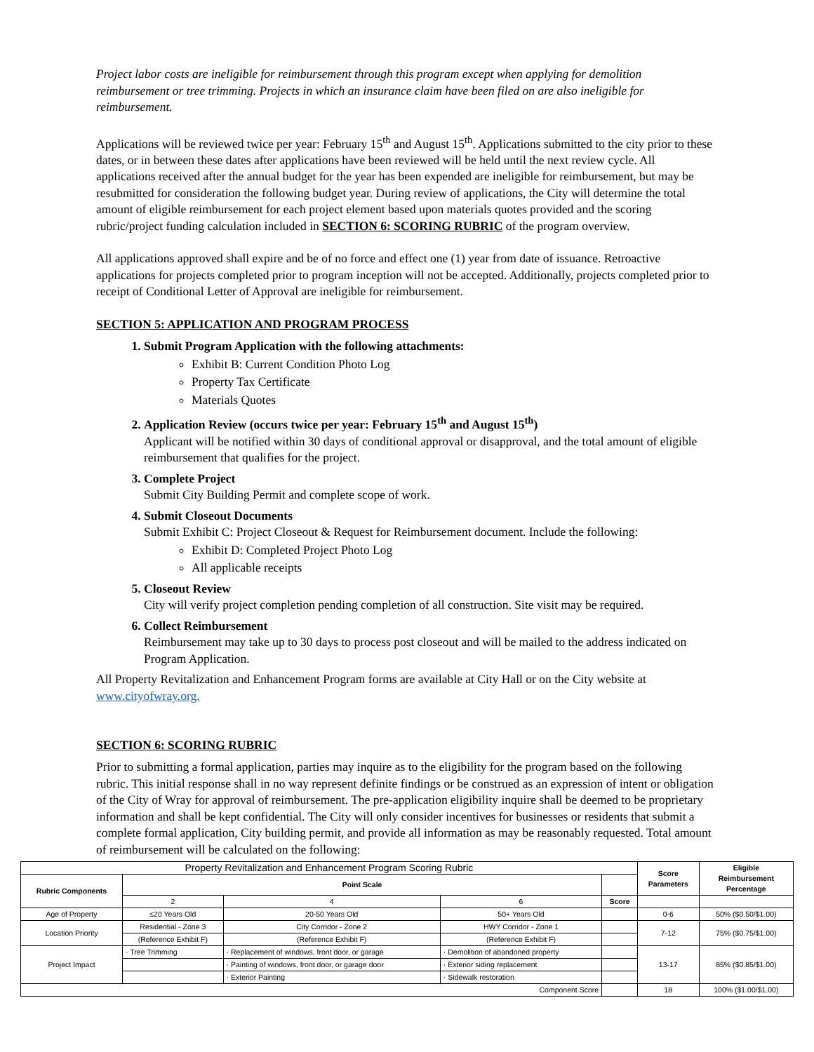Project labor costs are ineligible for reimbursement through this program except when applying for demolition reimbursement or tree trimming. Projects in which an insurance claim have been filed on are also ineligible for reimbursement.
Applications will be reviewed twice per year: February 15<sup>th</sup> and August 15<sup>th</sup>. Applications submitted to the city prior to these dates, or in between these dates after applications have been reviewed will be held until the next review cycle. All applications received after the annual budget for the year has been expended are ineligible for reimbursement, but may be resubmitted for consideration the following budget year. During review of applications, the City will determine the total amount of eligible reimbursement for each project element based upon materials quotes provided and the scoring rubric/project funding calculation included in SECTION 6: SCORING RUBRIC of the program overview.
All applications approved shall expire and be of no force and effect one (1) year from date of issuance. Retroactive applications for projects completed prior to program inception will not be accepted. Additionally, projects completed prior to receipt of Conditional Letter of Approval are ineligible for reimbursement.
SECTION 5: APPLICATION AND PROGRAM PROCESS
1. Submit Program Application with the following attachments:
Exhibit B: Current Condition Photo Log
Property Tax Certificate
Materials Quotes
2. Application Review (occurs twice per year: February 15<sup>th</sup> and August 15<sup>th</sup>)
Applicant will be notified within 30 days of conditional approval or disapproval, and the total amount of eligible reimbursement that qualifies for the project.
3. Complete Project
Submit City Building Permit and complete scope of work.
4. Submit Closeout Documents
Submit Exhibit C: Project Closeout & Request for Reimbursement document. Include the following:
Exhibit D: Completed Project Photo Log
All applicable receipts
5. Closeout Review
City will verify project completion pending completion of all construction. Site visit may be required.
6. Collect Reimbursement
Reimbursement may take up to 30 days to process post closeout and will be mailed to the address indicated on Program Application.
All Property Revitalization and Enhancement Program forms are available at City Hall or on the City website at www.cityofwray.org.
SECTION 6: SCORING RUBRIC
Prior to submitting a formal application, parties may inquire as to the eligibility for the program based on the following rubric. This initial response shall in no way represent definite findings or be construed as an expression of intent or obligation of the City of Wray for approval of reimbursement. The pre-application eligibility inquire shall be deemed to be proprietary information and shall be kept confidential. The City will only consider incentives for businesses or residents that submit a complete formal application, City building permit, and provide all information as may be reasonably requested. Total amount of reimbursement will be calculated on the following:
| Property Revitalization and Enhancement Program Scoring Rubric | | | | | Score Parameters | Eligible Reimbursement Percentage |
| Rubric Components | Point Scale | | | | | |
| | 2 | 4 | 6 | Score | | |
| Age of Property | ≤20 Years Old | 20-50 Years Old | 50+ Years Old | | 0-6 | 50% ($0.50/$1.00) |
| Location Priority | Residential - Zone 3 | City Corridor - Zone 2 | HWY Corridor - Zone 1 | | 7-12 | 75% ($0.75/$1.00) |
| | (Reference Exhibit F) | (Reference Exhibit F) | (Reference Exhibit F) | | | |
| Project Impact | · Tree Trimming | · Replacement of windows, front door, or garage | · Demolition of abandoned property | | 13-17 | 85% ($0.85/$1.00) |
| | | · Painting of windows, front door, or garage door | · Exterior siding replacement | | | |
| | | · Exterior Painting | · Sidewalk restoration | | | |
| Component Score | | | | | 18 | 100% ($1.00/$1.00) |